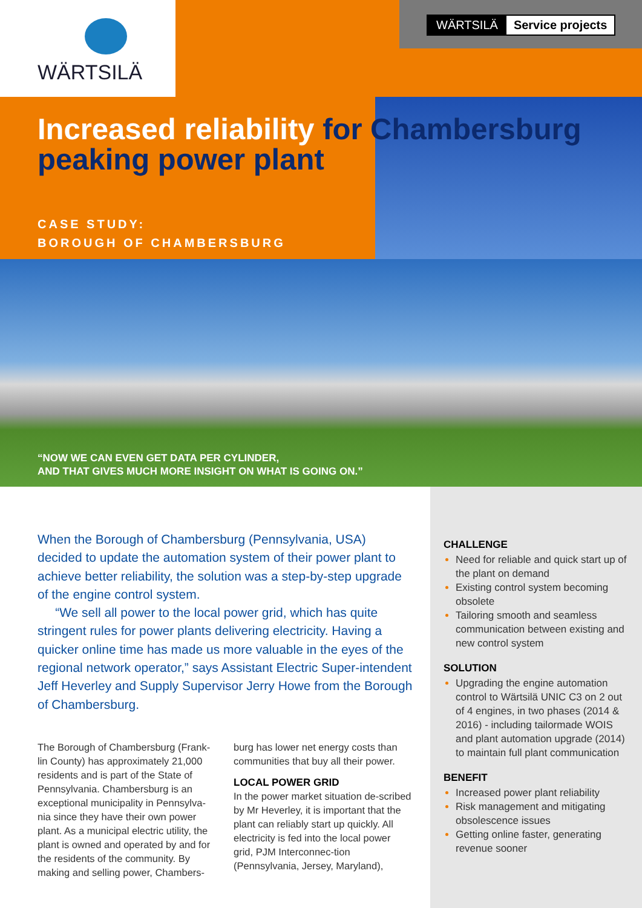WÄRTSILÄ
WÄRTSILÄ Service projects
Increased reliability for Chambersburg peaking power plant
CASE STUDY:
BOROUGH OF CHAMBERSBURG
“NOW WE CAN EVEN GET DATA PER CYLINDER,
AND THAT GIVES MUCH MORE INSIGHT ON WHAT IS GOING ON.”
When the Borough of Chambersburg (Pennsylvania, USA) decided to update the automation system of their power plant to achieve better reliability, the solution was a step-by-step upgrade of the engine control system.
“We sell all power to the local power grid, which has quite stringent rules for power plants delivering electricity. Having a quicker online time has made us more valuable in the eyes of the regional network operator,” says Assistant Electric Super-intendent Jeff Heverley and Supply Supervisor Jerry Howe from the Borough of Chambersburg.
The Borough of Chambersburg (Frank-lin County) has approximately 21,000 residents and is part of the State of Pennsylvania. Chambersburg is an exceptional municipality in Pennsylva-nia since they have their own power plant. As a municipal electric utility, the plant is owned and operated by and for the residents of the community. By making and selling power, Chambers-burg has lower net energy costs than communities that buy all their power.
LOCAL POWER GRID
In the power market situation de-scribed by Mr Heverley, it is important that the plant can reliably start up quickly. All electricity is fed into the local power grid, PJM Interconnec-tion (Pennsylvania, Jersey, Maryland),
CHALLENGE
Need for reliable and quick start up of the plant on demand
Existing control system becoming obsolete
Tailoring smooth and seamless communication between existing and new control system
SOLUTION
Upgrading the engine automation control to Wärtsilä UNIC C3 on 2 out of 4 engines, in two phases (2014 & 2016) - including tailormade WOIS and plant automation upgrade (2014) to maintain full plant communication
BENEFIT
Increased power plant reliability
Risk management and mitigating obsolescence issues
Getting online faster, generating revenue sooner